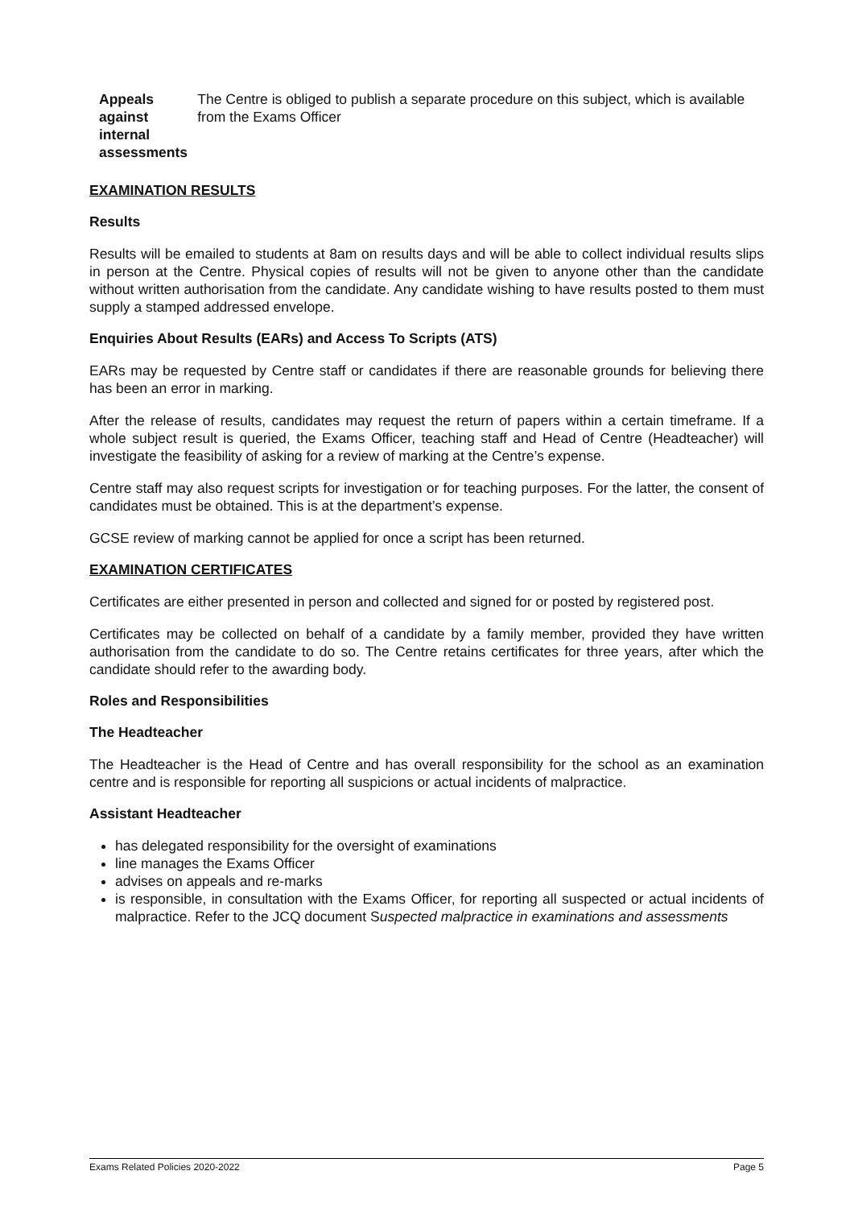Appeals
against
internal
assessments
The Centre is obliged to publish a separate procedure on this subject, which is available from the Exams Officer
EXAMINATION RESULTS
Results
Results will be emailed to students at 8am on results days and will be able to collect individual results slips in person at the Centre. Physical copies of results will not be given to anyone other than the candidate without written authorisation from the candidate. Any candidate wishing to have results posted to them must supply a stamped addressed envelope.
Enquiries About Results (EARs) and Access To Scripts (ATS)
EARs may be requested by Centre staff or candidates if there are reasonable grounds for believing there has been an error in marking.
After the release of results, candidates may request the return of papers within a certain timeframe. If a whole subject result is queried, the Exams Officer, teaching staff and Head of Centre (Headteacher) will investigate the feasibility of asking for a review of marking at the Centre’s expense.
Centre staff may also request scripts for investigation or for teaching purposes. For the latter, the consent of candidates must be obtained. This is at the department’s expense.
GCSE review of marking cannot be applied for once a script has been returned.
EXAMINATION CERTIFICATES
Certificates are either presented in person and collected and signed for or posted by registered post.
Certificates may be collected on behalf of a candidate by a family member, provided they have written authorisation from the candidate to do so. The Centre retains certificates for three years, after which the candidate should refer to the awarding body.
Roles and Responsibilities
The Headteacher
The Headteacher is the Head of Centre and has overall responsibility for the school as an examination centre and is responsible for reporting all suspicions or actual incidents of malpractice.
Assistant Headteacher
has delegated responsibility for the oversight of examinations
line manages the Exams Officer
advises on appeals and re-marks
is responsible, in consultation with the Exams Officer, for reporting all suspected or actual incidents of malpractice. Refer to the JCQ document Suspected malpractice in examinations and assessments
Exams Related Policies 2020-2022 Page 5